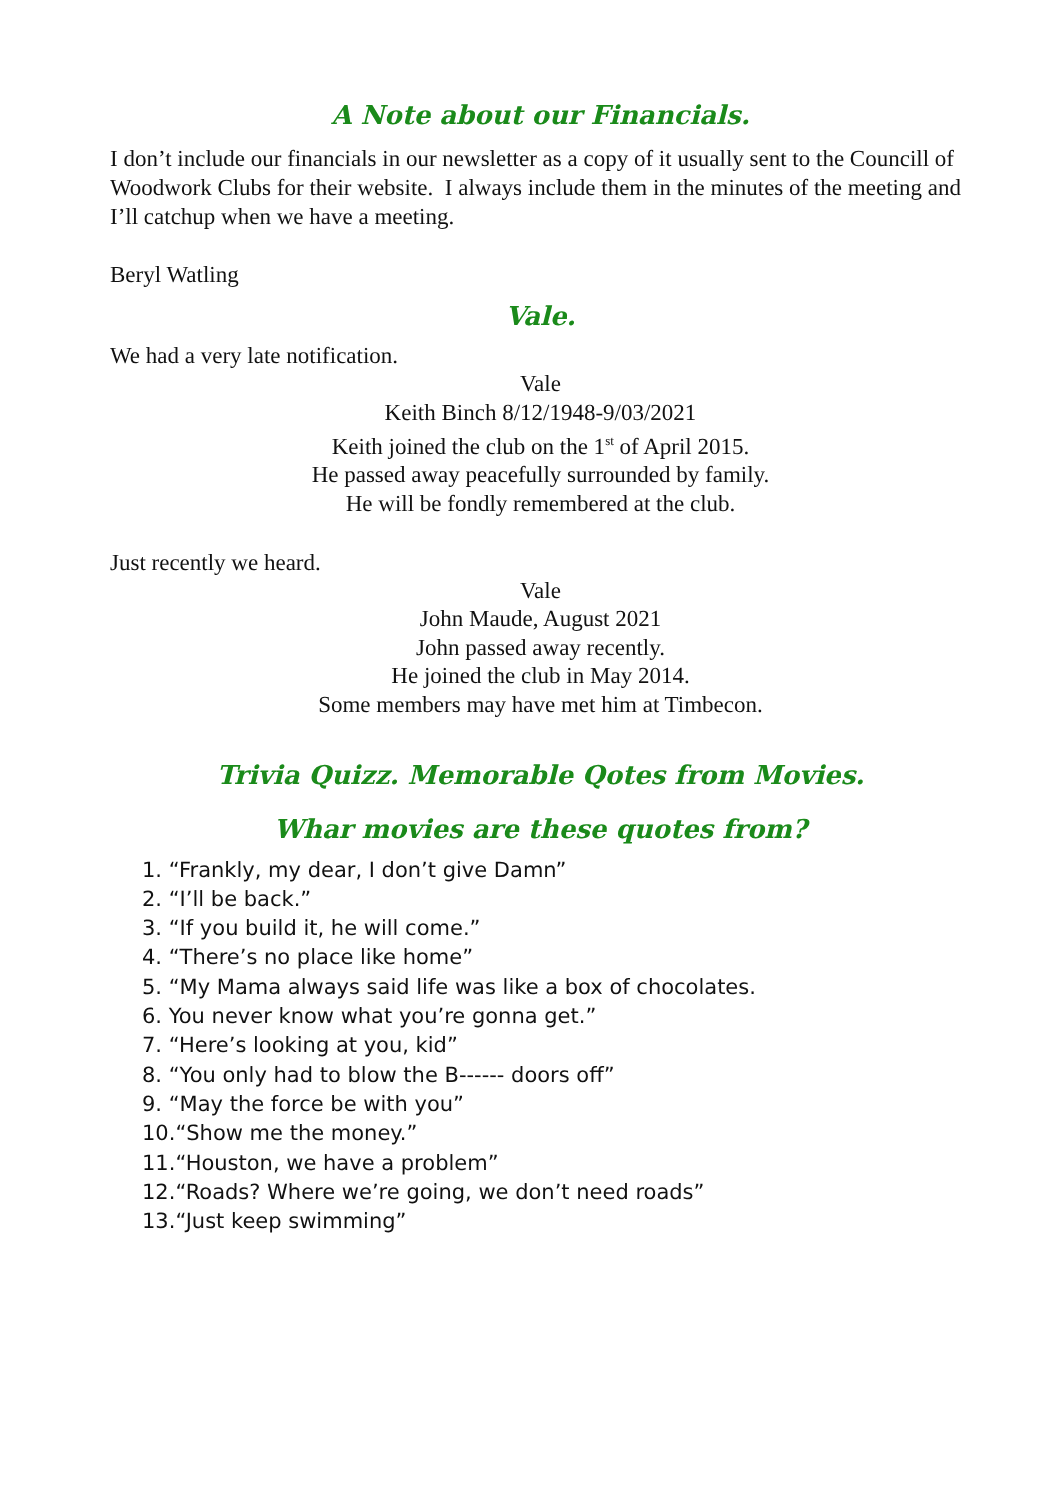A Note about our Financials.
I don’t include our financials in our newsletter as a copy of it usually sent to the Councill of Woodwork Clubs for their website. I always include them in the minutes of the meeting and I’ll catchup when we have a meeting.
Beryl Watling
Vale.
We had a very late notification.
Vale
Keith Binch 8/12/1948-9/03/2021
Keith joined the club on the 1<sup>st</sup> of April 2015.
He passed away peacefully surrounded by family.
He will be fondly remembered at the club.
Just recently we heard.
Vale
John Maude, August 2021
John passed away recently.
He joined the club in May 2014.
Some members may have met him at Timbecon.
Trivia Quizz. Memorable Qotes from Movies.
Whar movies are these quotes from?
1. “Frankly, my dear, I don’t give Damn”
2. “I’ll be back.”
3. “If you build it, he will come.”
4. “There’s no place like home”
5. “My Mama always said life was like a box of chocolates.
6. You never know what you’re gonna get.”
7. “Here’s looking at you, kid”
8. “You only had to blow the B------ doors off”
9. “May the force be with you”
10.“Show me the money.”
11.“Houston, we have a problem”
12.“Roads? Where we’re going, we don’t need roads”
13.“Just keep swimming”